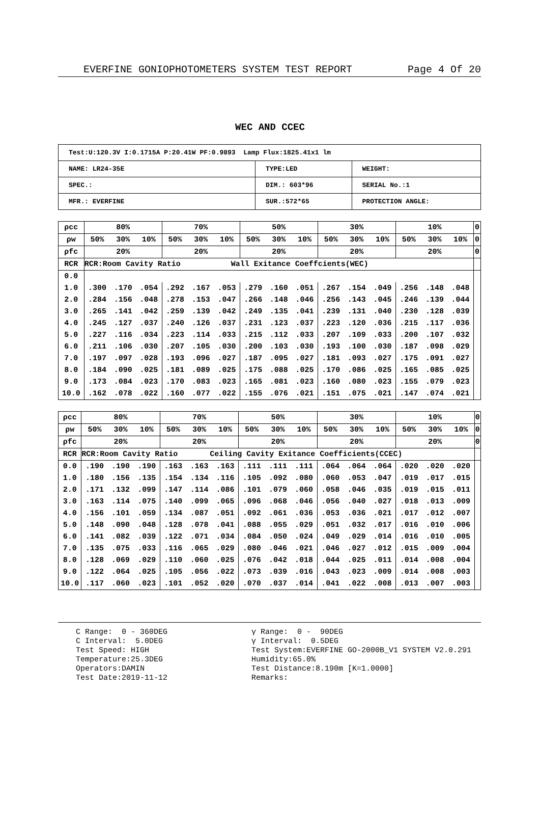EVERFINE GONIOPHOTOMETERS SYSTEM TEST REPORT Page 4 Of 20
WEC AND CCEC
| Test:U:120.3V I:0.1715A P:20.41W PF:0.9893 Lamp Flux:1825.41x1 lm | | |
| NAME: LR24-35E | TYPE:LED | WEIGHT: |
| SPEC.: | DIM.: 603*96 | SERIAL No.:1 |
| MFR.: EVERFINE | SUR.:572*65 | PROTECTION ANGLE: |
| ρcc | 80% | | | 70% | | | 50% | | | 30% | | | 10% | | | 0 |
| ρw | 50% | 30% | 10% | 50% | 30% | 10% | 50% | 30% | 10% | 50% | 30% | 10% | 50% | 30% | 10% | 0 |
| ρfc | 20% | | | 20% | | | 20% | | | 20% | | | 20% | | | 0 |
| RCR | RCR:Room Cavity Ratio Wall Exitance Coeffcients(WEC) | | | | | | | | | | | | | | | |
| 0.0 | | | | | | | | | | | | | | | | |
| 1.0 | .300 | .170 | .054 | .292 | .167 | .053 | .279 | .160 | .051 | .267 | .154 | .049 | .256 | .148 | .048 | |
| 2.0 | .284 | .156 | .048 | .278 | .153 | .047 | .266 | .148 | .046 | .256 | .143 | .045 | .246 | .139 | .044 | |
| 3.0 | .265 | .141 | .042 | .259 | .139 | .042 | .249 | .135 | .041 | .239 | .131 | .040 | .230 | .128 | .039 | |
| 4.0 | .245 | .127 | .037 | .240 | .126 | .037 | .231 | .123 | .037 | .223 | .120 | .036 | .215 | .117 | .036 | |
| 5.0 | .227 | .116 | .034 | .223 | .114 | .033 | .215 | .112 | .033 | .207 | .109 | .033 | .200 | .107 | .032 | |
| 6.0 | .211 | .106 | .030 | .207 | .105 | .030 | .200 | .103 | .030 | .193 | .100 | .030 | .187 | .098 | .029 | |
| 7.0 | .197 | .097 | .028 | .193 | .096 | .027 | .187 | .095 | .027 | .181 | .093 | .027 | .175 | .091 | .027 | |
| 8.0 | .184 | .090 | .025 | .181 | .089 | .025 | .175 | .088 | .025 | .170 | .086 | .025 | .165 | .085 | .025 | |
| 9.0 | .173 | .084 | .023 | .170 | .083 | .023 | .165 | .081 | .023 | .160 | .080 | .023 | .155 | .079 | .023 | |
| 10.0 | .162 | .078 | .022 | .160 | .077 | .022 | .155 | .076 | .021 | .151 | .075 | .021 | .147 | .074 | .021 | |
| ρcc | 80% | | | 70% | | | 50% | | | 30% | | | 10% | | | 0 |
| ρw | 50% | 30% | 10% | 50% | 30% | 10% | 50% | 30% | 10% | 50% | 30% | 10% | 50% | 30% | 10% | 0 |
| ρfc | 20% | | | 20% | | | 20% | | | 20% | | | 20% | | | 0 |
| RCR | RCR:Room Cavity Ratio Ceiling Cavity Exitance Coefficients(CCEC) | | | | | | | | | | | | | | | |
| 0.0 | .190 | .190 | .190 | .163 | .163 | .163 | .111 | .111 | .111 | .064 | .064 | .064 | .020 | .020 | .020 | |
| 1.0 | .180 | .156 | .135 | .154 | .134 | .116 | .105 | .092 | .080 | .060 | .053 | .047 | .019 | .017 | .015 | |
| 2.0 | .171 | .132 | .099 | .147 | .114 | .086 | .101 | .079 | .060 | .058 | .046 | .035 | .019 | .015 | .011 | |
| 3.0 | .163 | .114 | .075 | .140 | .099 | .065 | .096 | .068 | .046 | .056 | .040 | .027 | .018 | .013 | .009 | |
| 4.0 | .156 | .101 | .059 | .134 | .087 | .051 | .092 | .061 | .036 | .053 | .036 | .021 | .017 | .012 | .007 | |
| 5.0 | .148 | .090 | .048 | .128 | .078 | .041 | .088 | .055 | .029 | .051 | .032 | .017 | .016 | .010 | .006 | |
| 6.0 | .141 | .082 | .039 | .122 | .071 | .034 | .084 | .050 | .024 | .049 | .029 | .014 | .016 | .010 | .005 | |
| 7.0 | .135 | .075 | .033 | .116 | .065 | .029 | .080 | .046 | .021 | .046 | .027 | .012 | .015 | .009 | .004 | |
| 8.0 | .128 | .069 | .029 | .110 | .060 | .025 | .076 | .042 | .018 | .044 | .025 | .011 | .014 | .008 | .004 | |
| 9.0 | .122 | .064 | .025 | .105 | .056 | .022 | .073 | .039 | .016 | .043 | .023 | .009 | .014 | .008 | .003 | |
| 10.0 | .117 | .060 | .023 | .101 | .052 | .020 | .070 | .037 | .014 | .041 | .022 | .008 | .013 | .007 | .003 | |
C Range: 0 - 360DEG C Interval: 5.0DEG Test Speed: HIGH Temperature:25.3DEG Operators:DAMIN Test Date:2019-11-12
γ Range: 0 - 90DEG γ Interval: 0.5DEG Test System:EVERFINE GO-2000B_V1 SYSTEM V2.0.291 Humidity:65.0% Test Distance:8.190m [K=1.0000] Remarks: